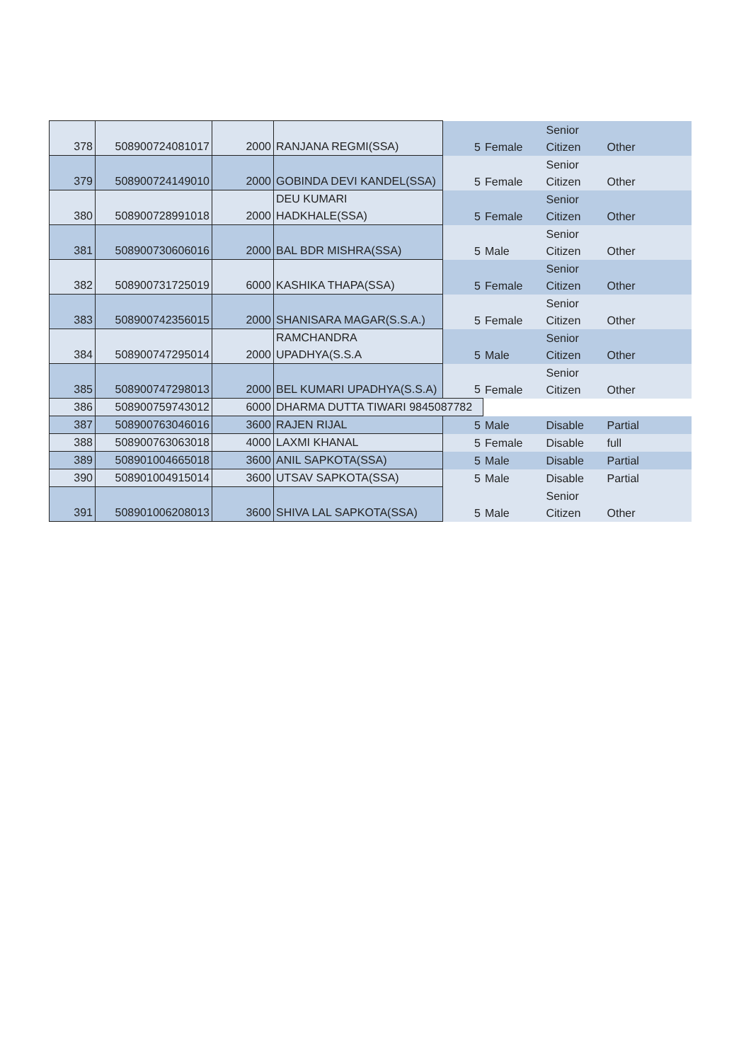| 378 | 508900724081017 | 2000 | RANJANA REGMI(SSA) | 5 | Female | Senior Citizen | Other |
| 379 | 508900724149010 | 2000 | GOBINDA DEVI KANDEL(SSA) | 5 | Female | Senior Citizen | Other |
| 380 | 508900728991018 | 2000 | DEU KUMARI HADKHALE(SSA) | 5 | Female | Senior Citizen | Other |
| 381 | 508900730606016 | 2000 | BAL BDR MISHRA(SSA) | 5 | Male | Senior Citizen | Other |
| 382 | 508900731725019 | 6000 | KASHIKA THAPA(SSA) | 5 | Female | Senior Citizen | Other |
| 383 | 508900742356015 | 2000 | SHANISARA MAGAR(S.S.A.) | 5 | Female | Senior Citizen | Other |
| 384 | 508900747295014 | 2000 | RAMCHANDRA UPADHYA(S.S.A | 5 | Male | Senior Citizen | Other |
| 385 | 508900747298013 | 2000 | BEL KUMARI UPADHYA(S.S.A) | 5 | Female | Senior Citizen | Other |
| 386 | 508900759743012 | 6000 | DHARMA DUTTA TIWARI 9845087782 | | | | |
| 387 | 508900763046016 | 3600 | RAJEN RIJAL | 5 | Male | Disable | Partial |
| 388 | 508900763063018 | 4000 | LAXMI KHANAL | 5 | Female | Disable | full |
| 389 | 508901004665018 | 3600 | ANIL SAPKOTA(SSA) | 5 | Male | Disable | Partial |
| 390 | 508901004915014 | 3600 | UTSAV SAPKOTA(SSA) | 5 | Male | Disable | Partial |
| 391 | 508901006208013 | 3600 | SHIVA LAL SAPKOTA(SSA) | 5 | Male | Senior Citizen | Other |